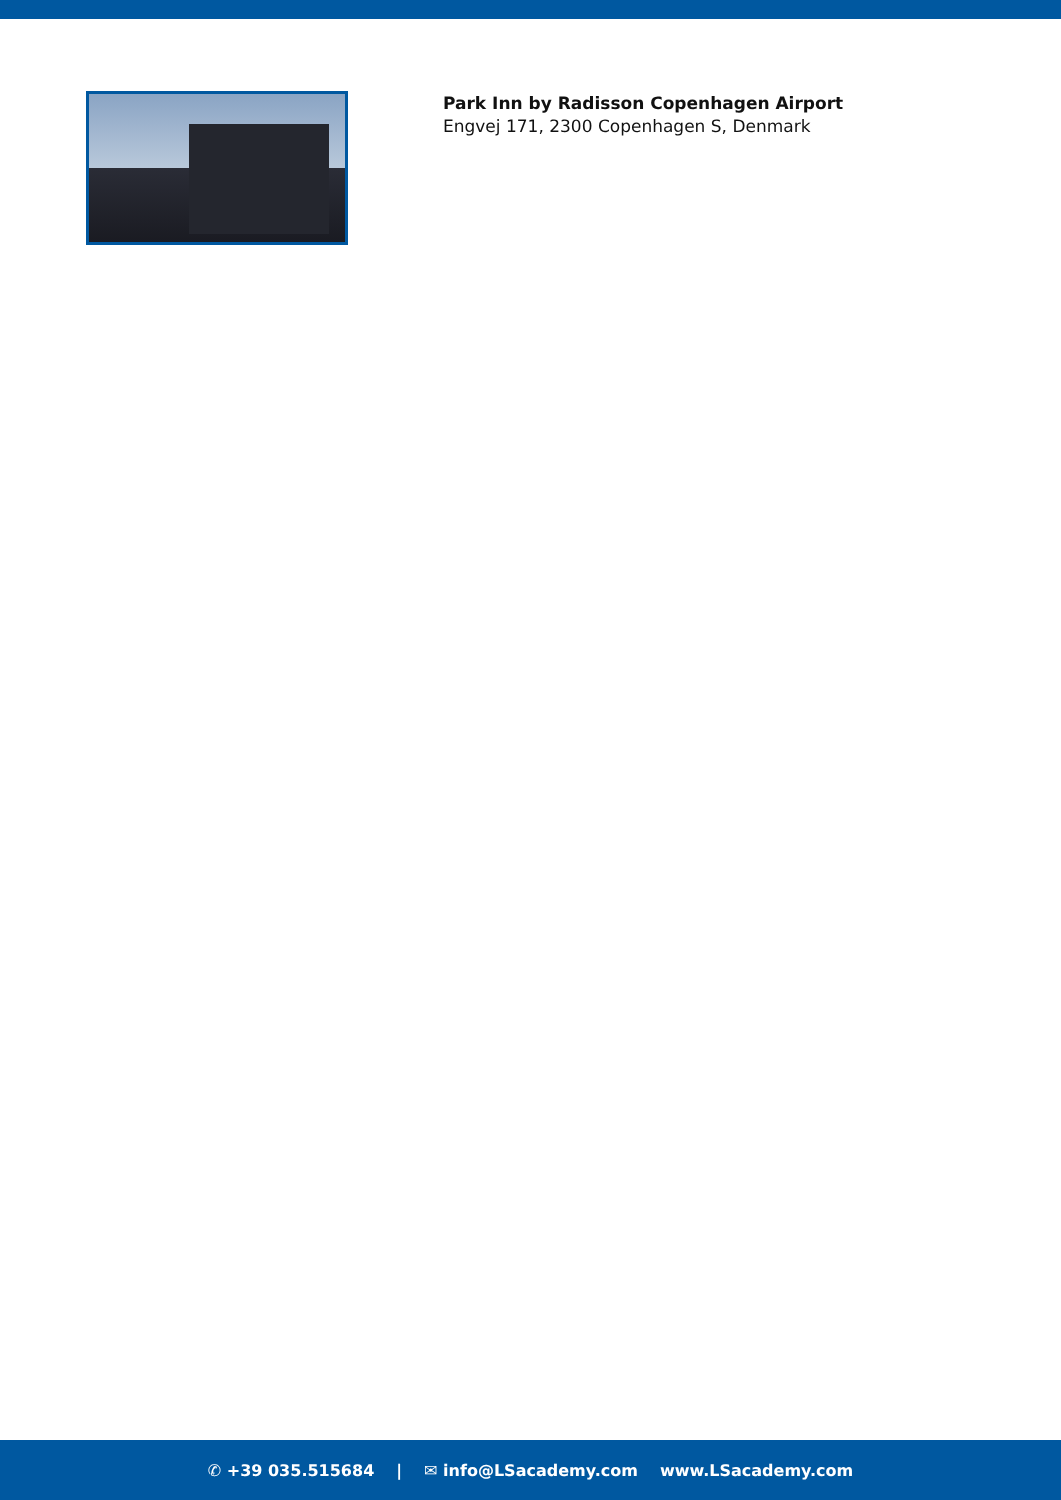Park Inn by Radisson Copenhagen Airport
Engvej 171, 2300 Copenhagen S, Denmark
✆ +39 035.515684 | ✉ info@LSacademy.com www.LSacademy.com